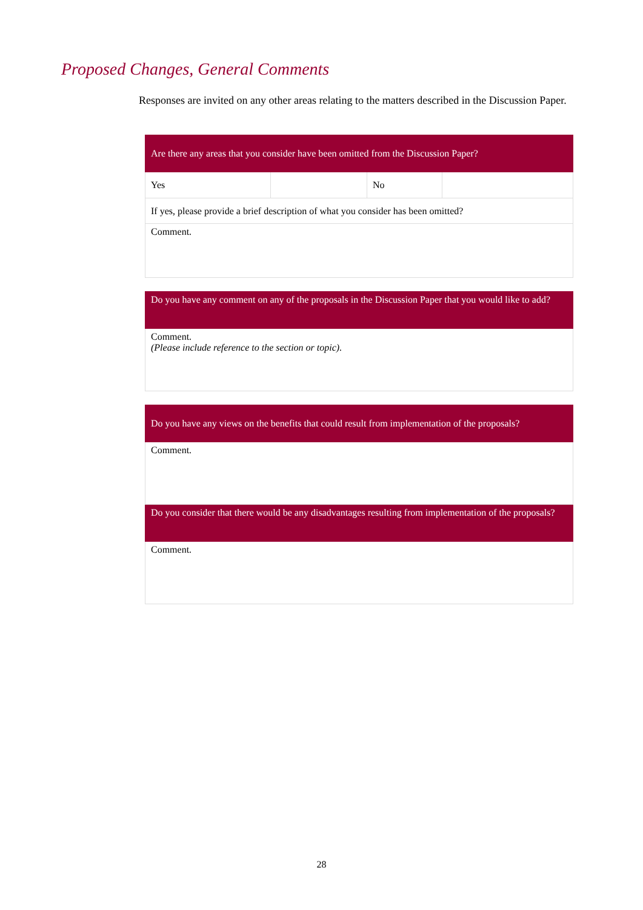Proposed Changes, General Comments
Responses are invited on any other areas relating to the matters described in the Discussion Paper.
| Are there any areas that you consider have been omitted from the Discussion Paper? | | | |
| Yes | | No | |
| If yes, please provide a brief description of what you consider has been omitted? | | | |
| Comment. | | | |
| Do you have any comment on any of the proposals in the Discussion Paper that you would like to add? |
| Comment. (Please include reference to the section or topic). |
| Do you have any views on the benefits that could result from implementation of the proposals? |
| Comment. |
| Do you consider that there would be any disadvantages resulting from implementation of the proposals? |
| Comment. |
28